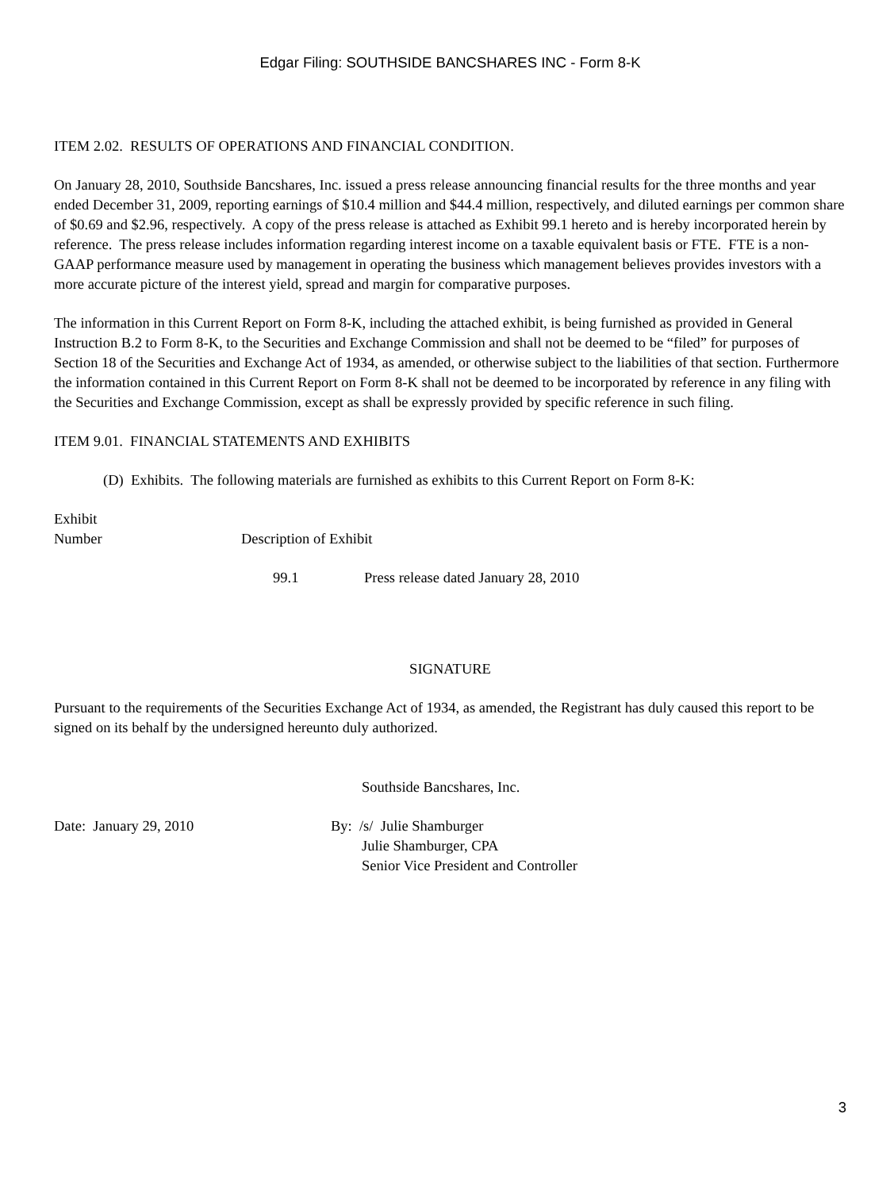Edgar Filing: SOUTHSIDE BANCSHARES INC - Form 8-K
ITEM 2.02. RESULTS OF OPERATIONS AND FINANCIAL CONDITION.
On January 28, 2010, Southside Bancshares, Inc. issued a press release announcing financial results for the three months and year ended December 31, 2009, reporting earnings of $10.4 million and $44.4 million, respectively, and diluted earnings per common share of $0.69 and $2.96, respectively. A copy of the press release is attached as Exhibit 99.1 hereto and is hereby incorporated herein by reference. The press release includes information regarding interest income on a taxable equivalent basis or FTE. FTE is a non-GAAP performance measure used by management in operating the business which management believes provides investors with a more accurate picture of the interest yield, spread and margin for comparative purposes.
The information in this Current Report on Form 8-K, including the attached exhibit, is being furnished as provided in General Instruction B.2 to Form 8-K, to the Securities and Exchange Commission and shall not be deemed to be “filed” for purposes of Section 18 of the Securities and Exchange Act of 1934, as amended, or otherwise subject to the liabilities of that section. Furthermore the information contained in this Current Report on Form 8-K shall not be deemed to be incorporated by reference in any filing with the Securities and Exchange Commission, except as shall be expressly provided by specific reference in such filing.
ITEM 9.01. FINANCIAL STATEMENTS AND EXHIBITS
(D) Exhibits. The following materials are furnished as exhibits to this Current Report on Form 8-K:
Exhibit
Number Description of Exhibit
99.1 Press release dated January 28, 2010
SIGNATURE
Pursuant to the requirements of the Securities Exchange Act of 1934, as amended, the Registrant has duly caused this report to be signed on its behalf by the undersigned hereunto duly authorized.
Southside Bancshares, Inc.
Date: January 29, 2010 By: /s/ Julie Shamburger
Julie Shamburger, CPA
Senior Vice President and Controller
3